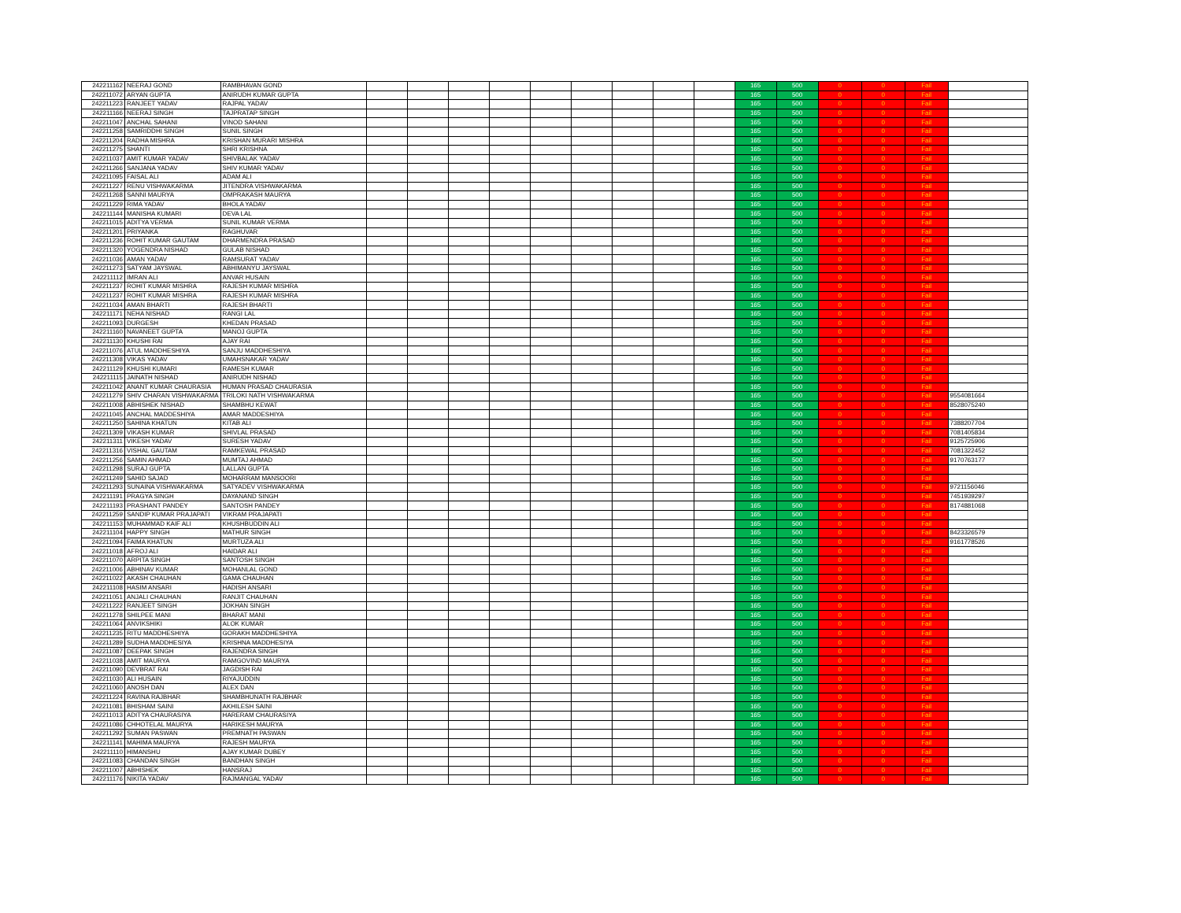| 242211162 | NEERAJ GOND | RAMBHAVAN GOND | | | | | | | | | | 165 | 500 | 0 | 0 | Fail | |
| 242211072 | ARYAN GUPTA | ANIRUDH KUMAR GUPTA | | | | | | | | | | 165 | 500 | 0 | 0 | Fail | |
| 242211223 | RANJEET YADAV | RAJPAL YADAV | | | | | | | | | | 165 | 500 | 0 | 0 | Fail | |
| 242211166 | NEERAJ SINGH | TAJPRATAP SINGH | | | | | | | | | | 165 | 500 | 0 | 0 | Fail | |
| 242211047 | ANCHAL SAHANI | VINOD SAHANI | | | | | | | | | | 165 | 500 | 0 | 0 | Fail | |
| 242211258 | SAMRIDDHI SINGH | SUNIL SINGH | | | | | | | | | | 165 | 500 | 0 | 0 | Fail | |
| 242211204 | RADHA MISHRA | KRISHAN MURARI MISHRA | | | | | | | | | | 165 | 500 | 0 | 0 | Fail | |
| 242211275 | SHANTI | SHRI KRISHNA | | | | | | | | | | 165 | 500 | 0 | 0 | Fail | |
| 242211037 | AMIT KUMAR YADAV | SHIVBALAK YADAV | | | | | | | | | | 165 | 500 | 0 | 0 | Fail | |
| 242211266 | SANJANA YADAV | SHIV KUMAR YADAV | | | | | | | | | | 165 | 500 | 0 | 0 | Fail | |
| 242211095 | FAISAL ALI | ADAM ALI | | | | | | | | | | 165 | 500 | 0 | 0 | Fail | |
| 242211227 | RENU VISHWAKARMA | JITENDRA VISHWAKARMA | | | | | | | | | | 165 | 500 | 0 | 0 | Fail | |
| 242211268 | SANNI MAURYA | OMPRAKASH MAURYA | | | | | | | | | | 165 | 500 | 0 | 0 | Fail | |
| 242211229 | RIMA YADAV | BHOLA YADAV | | | | | | | | | | 165 | 500 | 0 | 0 | Fail | |
| 242211144 | MANISHA KUMARI | DEVA LAL | | | | | | | | | | 165 | 500 | 0 | 0 | Fail | |
| 242211015 | ADITYA VERMA | SUNIL KUMAR VERMA | | | | | | | | | | 165 | 500 | 0 | 0 | Fail | |
| 242211201 | PRIYANKA | RAGHUVAR | | | | | | | | | | 165 | 500 | 0 | 0 | Fail | |
| 242211236 | ROHIT KUMAR GAUTAM | DHARMENDRA PRASAD | | | | | | | | | | 165 | 500 | 0 | 0 | Fail | |
| 242211320 | YOGENDRA NISHAD | GULAB NISHAD | | | | | | | | | | 165 | 500 | 0 | 0 | Fail | |
| 242211036 | AMAN YADAV | RAMSURAT YADAV | | | | | | | | | | 165 | 500 | 0 | 0 | Fail | |
| 242211273 | SATYAM JAYSWAL | ABHIMANYU JAYSWAL | | | | | | | | | | 165 | 500 | 0 | 0 | Fail | |
| 242211112 | IMRAN ALI | ANVAR HUSAIN | | | | | | | | | | 165 | 500 | 0 | 0 | Fail | |
| 242211237 | ROHIT KUMAR MISHRA | RAJESH KUMAR MISHRA | | | | | | | | | | 165 | 500 | 0 | 0 | Fail | |
| 242211237 | ROHIT KUMAR MISHRA | RAJESH KUMAR MISHRA | | | | | | | | | | 165 | 500 | 0 | 0 | Fail | |
| 242211034 | AMAN BHARTI | RAJESH BHARTI | | | | | | | | | | 165 | 500 | 0 | 0 | Fail | |
| 242211171 | NEHA NISHAD | RANGI LAL | | | | | | | | | | 165 | 500 | 0 | 0 | Fail | |
| 242211093 | DURGESH | KHEDAN PRASAD | | | | | | | | | | 165 | 500 | 0 | 0 | Fail | |
| 242211160 | NAVANEET GUPTA | MANOJ GUPTA | | | | | | | | | | 165 | 500 | 0 | 0 | Fail | |
| 242211130 | KHUSHI RAI | AJAY RAI | | | | | | | | | | 165 | 500 | 0 | 0 | Fail | |
| 242211076 | ATUL MADDHESHIYA | SANJU MADDHESHIYA | | | | | | | | | | 165 | 500 | 0 | 0 | Fail | |
| 242211308 | VIKAS YADAV | UMAHSNAKAR YADAV | | | | | | | | | | 165 | 500 | 0 | 0 | Fail | |
| 242211129 | KHUSHI KUMARI | RAMESH KUMAR | | | | | | | | | | 165 | 500 | 0 | 0 | Fail | |
| 242211115 | JAINATH NISHAD | ANIRUDH NISHAD | | | | | | | | | | 165 | 500 | 0 | 0 | Fail | |
| 242211042 | ANANT KUMAR CHAURASIA | HUMAN PRASAD CHAURASIA | | | | | | | | | | 165 | 500 | 0 | 0 | Fail | |
| 242211279 | SHIV CHARAN VISHWAKARMA | TRILOKI NATH VISHWAKARMA | | | | | | | | | | 165 | 500 | 0 | 0 | Fail | 9554081664 |
| 242211008 | ABHISHEK NISHAD | SHAMBHU KEWAT | | | | | | | | | | 165 | 500 | 0 | 0 | Fail | 8528075240 |
| 242211045 | ANCHAL MADDESHIYA | AMAR MADDESHIYA | | | | | | | | | | 165 | 500 | 0 | 0 | Fail | |
| 242211250 | SAHINA KHATUN | KITAB ALI | | | | | | | | | | 165 | 500 | 0 | 0 | Fail | 7388207704 |
| 242211309 | VIKASH KUMAR | SHIVLAL PRASAD | | | | | | | | | | 165 | 500 | 0 | 0 | Fail | 7081405834 |
| 242211311 | VIKESH YADAV | SURESH YADAV | | | | | | | | | | 165 | 500 | 0 | 0 | Fail | 9125725906 |
| 242211316 | VISHAL GAUTAM | RAMKEWAL PRASAD | | | | | | | | | | 165 | 500 | 0 | 0 | Fail | 7081322452 |
| 242211256 | SAMIN AHMAD | MUMTAJ AHMAD | | | | | | | | | | 165 | 500 | 0 | 0 | Fail | 9170763177 |
| 242211298 | SURAJ GUPTA | LALLAN GUPTA | | | | | | | | | | 165 | 500 | 0 | 0 | Fail | |
| 242211249 | SAHID SAJAD | MOHARRAM MANSOORI | | | | | | | | | | 165 | 500 | 0 | 0 | Fail | |
| 242211293 | SUNAINA VISHWAKARMA | SATYADEV VISHWAKARMA | | | | | | | | | | 165 | 500 | 0 | 0 | Fail | 9721156046 |
| 242211191 | PRAGYA SINGH | DAYANAND SINGH | | | | | | | | | | 165 | 500 | 0 | 0 | Fail | 7451939297 |
| 242211193 | PRASHANT PANDEY | SANTOSH PANDEY | | | | | | | | | | 165 | 500 | 0 | 0 | Fail | 8174881068 |
| 242211259 | SANDIP KUMAR PRAJAPATI | VIKRAM PRAJAPATI | | | | | | | | | | 165 | 500 | 0 | 0 | Fail | |
| 242211153 | MUHAMMAD KAIF ALI | KHUSHBUDDIN ALI | | | | | | | | | | 165 | 500 | 0 | 0 | Fail | |
| 242211104 | HAPPY SINGH | MATHUR SINGH | | | | | | | | | | 165 | 500 | 0 | 0 | Fail | 8423326579 |
| 242211094 | FAIMA KHATUN | MURTUZA ALI | | | | | | | | | | 165 | 500 | 0 | 0 | Fail | 9161778526 |
| 242211018 | AFROJ ALI | HAIDAR ALI | | | | | | | | | | 165 | 500 | 0 | 0 | Fail | |
| 242211070 | ARPITA SINGH | SANTOSH SINGH | | | | | | | | | | 165 | 500 | 0 | 0 | Fail | |
| 242211006 | ABHINAV KUMAR | MOHANLAL GOND | | | | | | | | | | 165 | 500 | 0 | 0 | Fail | |
| 242211022 | AKASH CHAUHAN | GAMA CHAUHAN | | | | | | | | | | 165 | 500 | 0 | 0 | Fail | |
| 242211108 | HASIM ANSARI | HADISH ANSARI | | | | | | | | | | 165 | 500 | 0 | 0 | Fail | |
| 242211051 | ANJALI CHAUHAN | RANJIT CHAUHAN | | | | | | | | | | 165 | 500 | 0 | 0 | Fail | |
| 242211222 | RANJEET SINGH | JOKHAN SINGH | | | | | | | | | | 165 | 500 | 0 | 0 | Fail | |
| 242211278 | SHILPEE MANI | BHARAT MANI | | | | | | | | | | 165 | 500 | 0 | 0 | Fail | |
| 242211064 | ANVIKSHIKI | ALOK KUMAR | | | | | | | | | | 165 | 500 | 0 | 0 | Fail | |
| 242211235 | RITU MADDHESHIYA | GORAKH MADDHESHIYA | | | | | | | | | | 165 | 500 | 0 | 0 | Fail | |
| 242211289 | SUDHA MADDHESIYA | KRISHNA MADDHESIYA | | | | | | | | | | 165 | 500 | 0 | 0 | Fail | |
| 242211087 | DEEPAK SINGH | RAJENDRA SINGH | | | | | | | | | | 165 | 500 | 0 | 0 | Fail | |
| 242211038 | AMIT MAURYA | RAMGOVIND MAURYA | | | | | | | | | | 165 | 500 | 0 | 0 | Fail | |
| 242211090 | DEVBRAT RAI | JAGDISH RAI | | | | | | | | | | 165 | 500 | 0 | 0 | Fail | |
| 242211030 | ALI HUSAIN | RIYAJUDDIN | | | | | | | | | | 165 | 500 | 0 | 0 | Fail | |
| 242211060 | ANOSH DAN | ALEX DAN | | | | | | | | | | 165 | 500 | 0 | 0 | Fail | |
| 242211224 | RAVINA RAJBHAR | SHAMBHUNATH RAJBHAR | | | | | | | | | | 165 | 500 | 0 | 0 | Fail | |
| 242211081 | BHISHAM SAINI | AKHILESH SAINI | | | | | | | | | | 165 | 500 | 0 | 0 | Fail | |
| 242211013 | ADITYA CHAURASIYA | HARERAM CHAURASIYA | | | | | | | | | | 165 | 500 | 0 | 0 | Fail | |
| 242211086 | CHHOTELAL MAURYA | HARIKESH MAURYA | | | | | | | | | | 165 | 500 | 0 | 0 | Fail | |
| 242211292 | SUMAN PASWAN | PREMNATH PASWAN | | | | | | | | | | 165 | 500 | 0 | 0 | Fail | |
| 242211141 | MAHIMA MAURYA | RAJESH MAURYA | | | | | | | | | | 165 | 500 | 0 | 0 | Fail | |
| 242211110 | HIMANSHU | AJAY KUMAR DUBEY | | | | | | | | | | 165 | 500 | 0 | 0 | Fail | |
| 242211083 | CHANDAN SINGH | BANDHAN SINGH | | | | | | | | | | 165 | 500 | 0 | 0 | Fail | |
| 242211007 | ABHISHEK | HANSRAJ | | | | | | | | | | 165 | 500 | 0 | 0 | Fail | |
| 242211176 | NIKITA YADAV | RAJMANGAL YADAV | | | | | | | | | | 165 | 500 | 0 | 0 | Fail | |